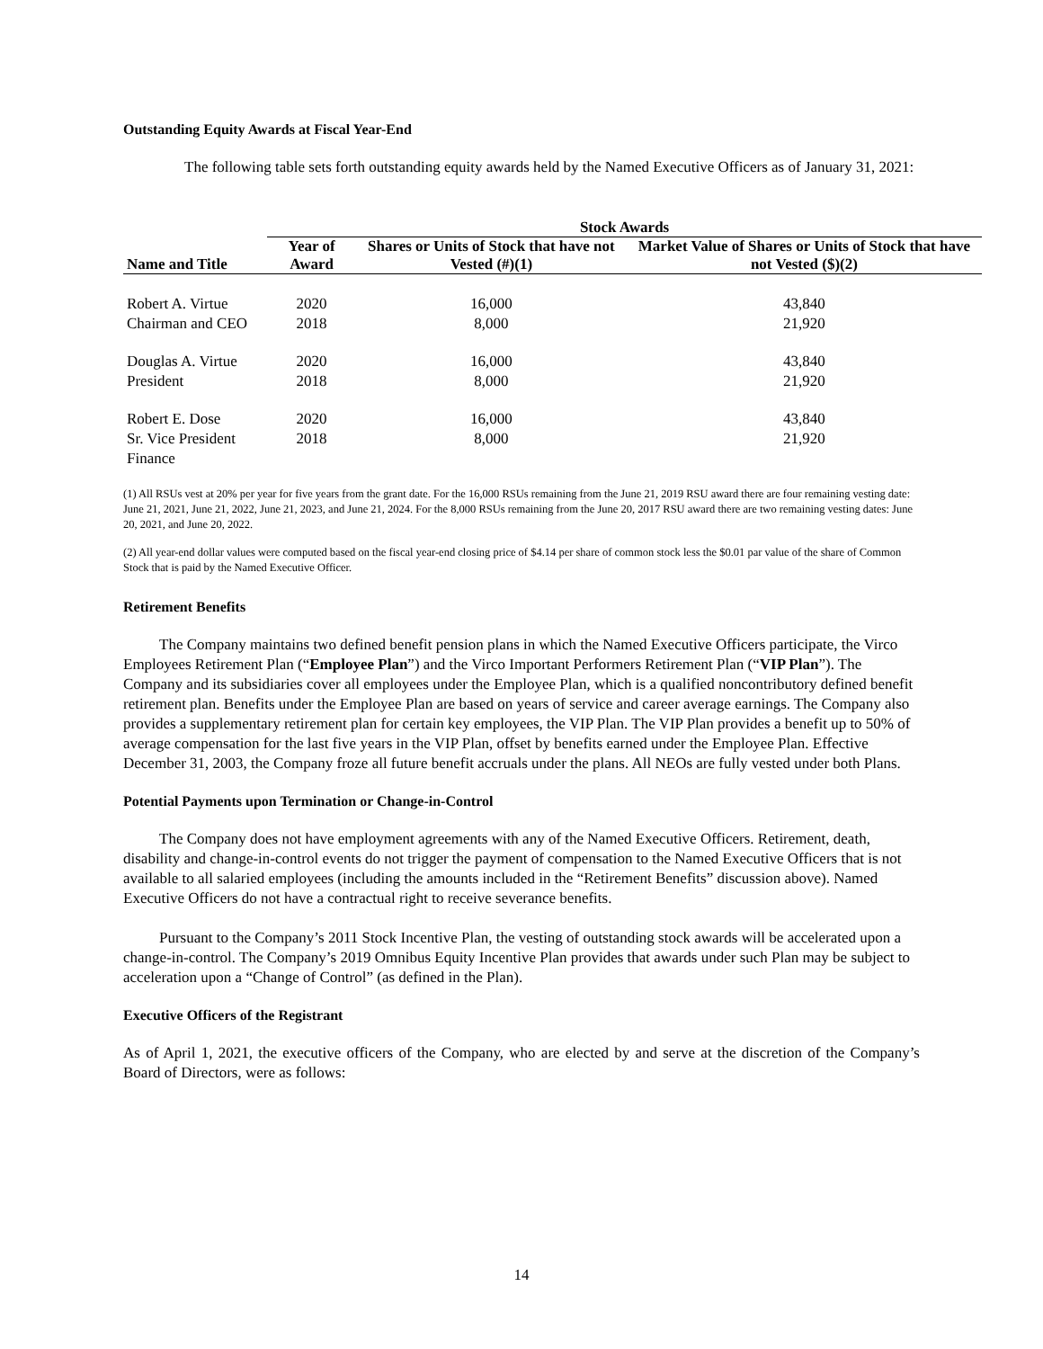Outstanding Equity Awards at Fiscal Year-End
The following table sets forth outstanding equity awards held by the Named Executive Officers as of January 31, 2021:
| | Stock Awards | | |
| --- | --- | --- | --- |
| Name and Title | Year of Award | Shares or Units of Stock that have not Vested (#)(1) | Market Value of Shares or Units of Stock that have not Vested ($)(2) |
| Robert A. Virtue | 2020 | 16,000 | 43,840 |
| Chairman and CEO | 2018 | 8,000 | 21,920 |
| Douglas A. Virtue | 2020 | 16,000 | 43,840 |
| President | 2018 | 8,000 | 21,920 |
| Robert E. Dose | 2020 | 16,000 | 43,840 |
| Sr. Vice President Finance | 2018 | 8,000 | 21,920 |
(1) All RSUs vest at 20% per year for five years from the grant date. For the 16,000 RSUs remaining from the June 21, 2019 RSU award there are four remaining vesting date: June 21, 2021, June 21, 2022, June 21, 2023, and June 21, 2024. For the 8,000 RSUs remaining from the June 20, 2017 RSU award there are two remaining vesting dates: June 20, 2021, and June 20, 2022.
(2) All year-end dollar values were computed based on the fiscal year-end closing price of $4.14 per share of common stock less the $0.01 par value of the share of Common Stock that is paid by the Named Executive Officer.
Retirement Benefits
The Company maintains two defined benefit pension plans in which the Named Executive Officers participate, the Virco Employees Retirement Plan (“Employee Plan”) and the Virco Important Performers Retirement Plan (“VIP Plan”). The Company and its subsidiaries cover all employees under the Employee Plan, which is a qualified noncontributory defined benefit retirement plan. Benefits under the Employee Plan are based on years of service and career average earnings. The Company also provides a supplementary retirement plan for certain key employees, the VIP Plan. The VIP Plan provides a benefit up to 50% of average compensation for the last five years in the VIP Plan, offset by benefits earned under the Employee Plan. Effective December 31, 2003, the Company froze all future benefit accruals under the plans. All NEOs are fully vested under both Plans.
Potential Payments upon Termination or Change-in-Control
The Company does not have employment agreements with any of the Named Executive Officers. Retirement, death, disability and change-in-control events do not trigger the payment of compensation to the Named Executive Officers that is not available to all salaried employees (including the amounts included in the “Retirement Benefits” discussion above). Named Executive Officers do not have a contractual right to receive severance benefits.
Pursuant to the Company’s 2011 Stock Incentive Plan, the vesting of outstanding stock awards will be accelerated upon a change-in-control. The Company’s 2019 Omnibus Equity Incentive Plan provides that awards under such Plan may be subject to acceleration upon a “Change of Control” (as defined in the Plan).
Executive Officers of the Registrant
As of April 1, 2021, the executive officers of the Company, who are elected by and serve at the discretion of the Company’s Board of Directors, were as follows:
14